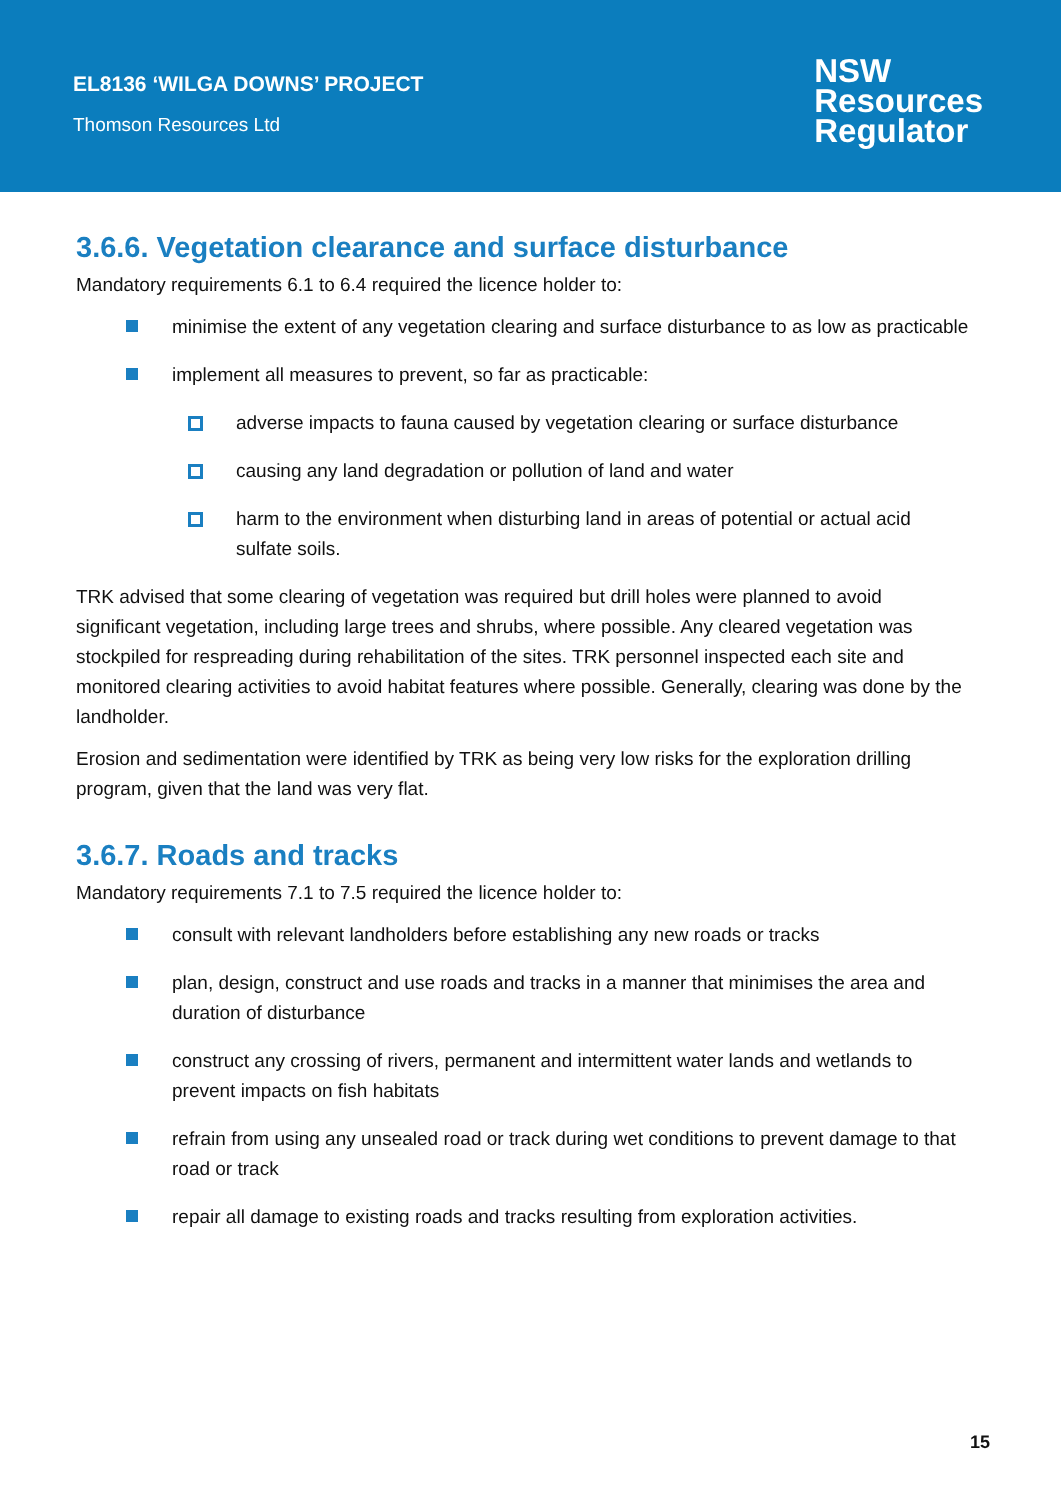EL8136 ‘WILGA DOWNS’ PROJECT
Thomson Resources Ltd
NSW
Resources
Regulator
3.6.6. Vegetation clearance and surface disturbance
Mandatory requirements 6.1 to 6.4 required the licence holder to:
minimise the extent of any vegetation clearing and surface disturbance to as low as practicable
implement all measures to prevent, so far as practicable:
adverse impacts to fauna caused by vegetation clearing or surface disturbance
causing any land degradation or pollution of land and water
harm to the environment when disturbing land in areas of potential or actual acid sulfate soils.
TRK advised that some clearing of vegetation was required but drill holes were planned to avoid significant vegetation, including large trees and shrubs, where possible. Any cleared vegetation was stockpiled for respreading during rehabilitation of the sites. TRK personnel inspected each site and monitored clearing activities to avoid habitat features where possible. Generally, clearing was done by the landholder.
Erosion and sedimentation were identified by TRK as being very low risks for the exploration drilling program, given that the land was very flat.
3.6.7. Roads and tracks
Mandatory requirements 7.1 to 7.5 required the licence holder to:
consult with relevant landholders before establishing any new roads or tracks
plan, design, construct and use roads and tracks in a manner that minimises the area and duration of disturbance
construct any crossing of rivers, permanent and intermittent water lands and wetlands to prevent impacts on fish habitats
refrain from using any unsealed road or track during wet conditions to prevent damage to that road or track
repair all damage to existing roads and tracks resulting from exploration activities.
15